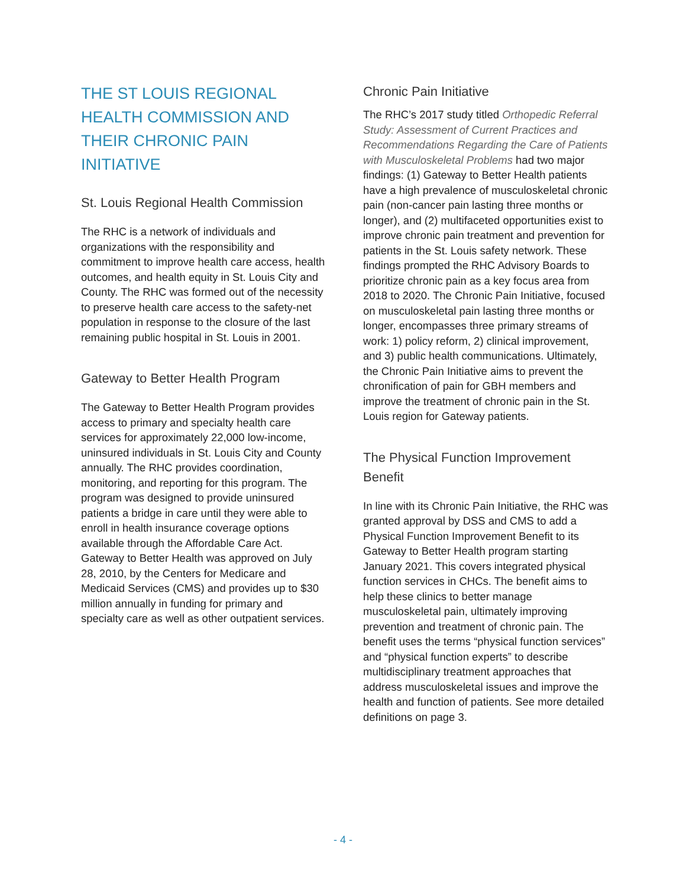THE ST LOUIS REGIONAL HEALTH COMMISSION AND THEIR CHRONIC PAIN INITIATIVE
St. Louis Regional Health Commission
The RHC is a network of individuals and organizations with the responsibility and commitment to improve health care access, health outcomes, and health equity in St. Louis City and County. The RHC was formed out of the necessity to preserve health care access to the safety-net population in response to the closure of the last remaining public hospital in St. Louis in 2001.
Gateway to Better Health Program
The Gateway to Better Health Program provides access to primary and specialty health care services for approximately 22,000 low-income, uninsured individuals in St. Louis City and County annually. The RHC provides coordination, monitoring, and reporting for this program. The program was designed to provide uninsured patients a bridge in care until they were able to enroll in health insurance coverage options available through the Affordable Care Act. Gateway to Better Health was approved on July 28, 2010, by the Centers for Medicare and Medicaid Services (CMS) and provides up to $30 million annually in funding for primary and specialty care as well as other outpatient services.
Chronic Pain Initiative
The RHC’s 2017 study titled Orthopedic Referral Study: Assessment of Current Practices and Recommendations Regarding the Care of Patients with Musculoskeletal Problems had two major findings: (1) Gateway to Better Health patients have a high prevalence of musculoskeletal chronic pain (non-cancer pain lasting three months or longer), and (2) multifaceted opportunities exist to improve chronic pain treatment and prevention for patients in the St. Louis safety network. These findings prompted the RHC Advisory Boards to prioritize chronic pain as a key focus area from 2018 to 2020. The Chronic Pain Initiative, focused on musculoskeletal pain lasting three months or longer, encompasses three primary streams of work: 1) policy reform, 2) clinical improvement, and 3) public health communications. Ultimately, the Chronic Pain Initiative aims to prevent the chronification of pain for GBH members and improve the treatment of chronic pain in the St. Louis region for Gateway patients.
The Physical Function Improvement Benefit
In line with its Chronic Pain Initiative, the RHC was granted approval by DSS and CMS to add a Physical Function Improvement Benefit to its Gateway to Better Health program starting January 2021. This covers integrated physical function services in CHCs. The benefit aims to help these clinics to better manage musculoskeletal pain, ultimately improving prevention and treatment of chronic pain. The benefit uses the terms “physical function services” and “physical function experts” to describe multidisciplinary treatment approaches that address musculoskeletal issues and improve the health and function of patients. See more detailed definitions on page 3.
- 4 -